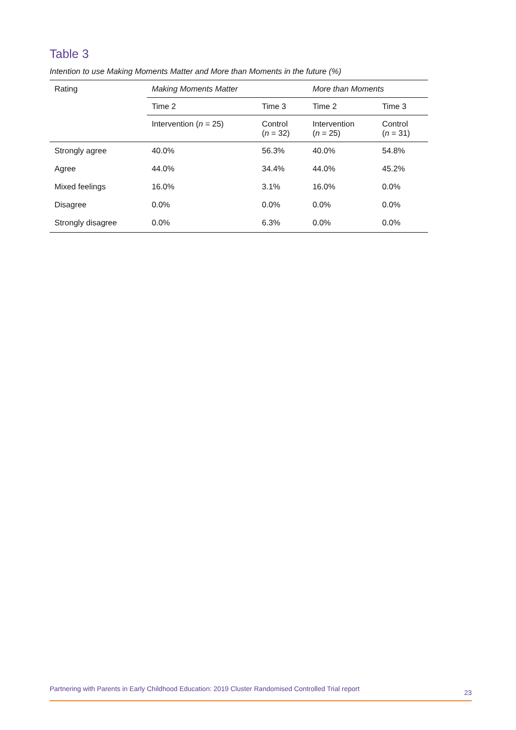Table 3
Intention to use Making Moments Matter and More than Moments in the future (%)
| Rating | Making Moments Matter | | More than Moments | |
| --- | --- | --- | --- | --- |
| | Time 2 | Time 3 | Time 2 | Time 3 |
| | Intervention ( n = 25) | Control ( n = 32) | Intervention ( n = 25) | Control ( n = 31) |
| Strongly agree | 40.0% | 56.3% | 40.0% | 54.8% |
| Agree | 44.0% | 34.4% | 44.0% | 45.2% |
| Mixed feelings | 16.0% | 3.1% | 16.0% | 0.0% |
| Disagree | 0.0% | 0.0% | 0.0% | 0.0% |
| Strongly disagree | 0.0% | 6.3% | 0.0% | 0.0% |
Partnering with Parents in Early Childhood Education: 2019 Cluster Randomised Controlled Trial report 23